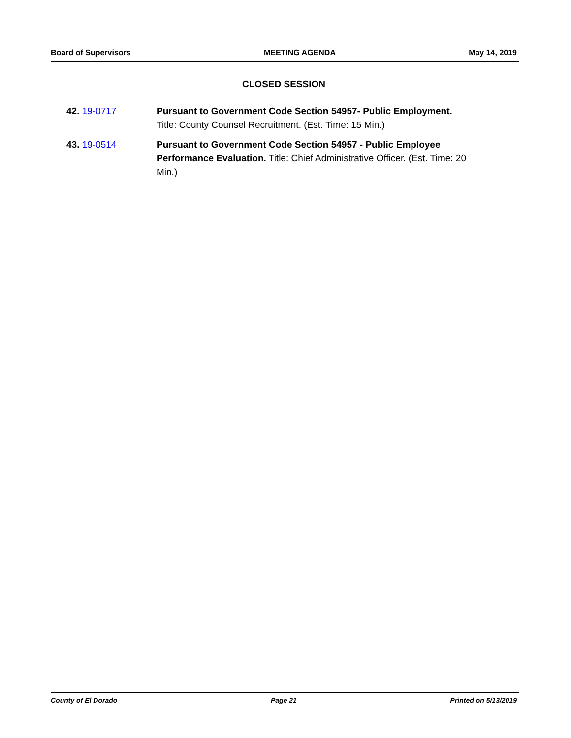Board of Supervisors MEETING AGENDA May 14, 2019
CLOSED SESSION
42. 19-0717 Pursuant to Government Code Section 54957- Public Employment.
Title: County Counsel Recruitment. (Est. Time: 15 Min.)
43. 19-0514 Pursuant to Government Code Section 54957 - Public Employee Performance Evaluation. Title: Chief Administrative Officer. (Est. Time: 20 Min.)
County of El Dorado Page 21 Printed on 5/13/2019